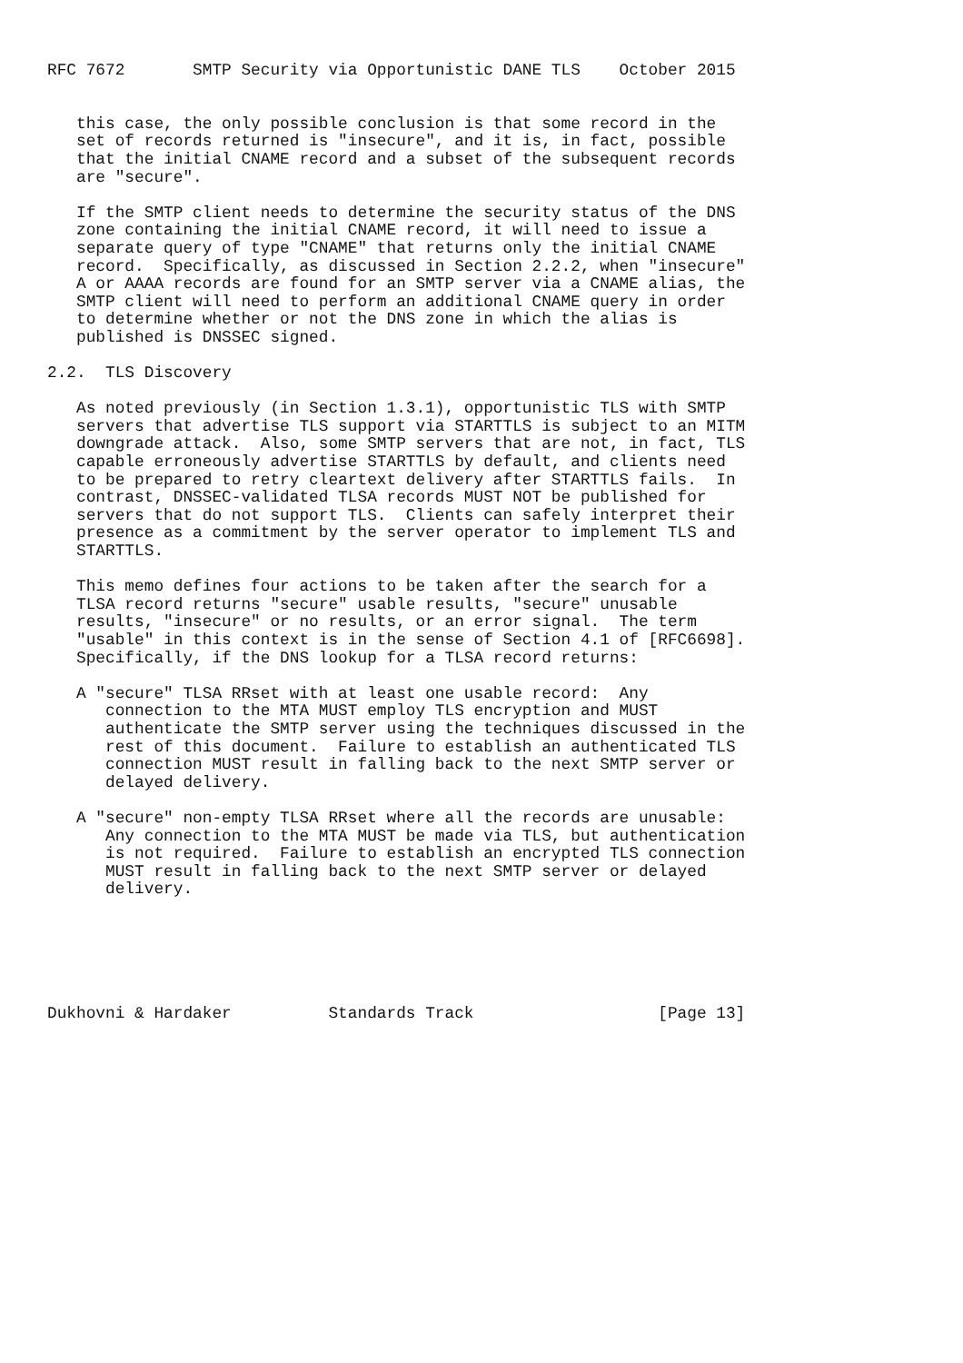RFC 7672       SMTP Security via Opportunistic DANE TLS    October 2015


   this case, the only possible conclusion is that some record in the
   set of records returned is "insecure", and it is, in fact, possible
   that the initial CNAME record and a subset of the subsequent records
   are "secure".

   If the SMTP client needs to determine the security status of the DNS
   zone containing the initial CNAME record, it will need to issue a
   separate query of type "CNAME" that returns only the initial CNAME
   record.  Specifically, as discussed in Section 2.2.2, when "insecure"
   A or AAAA records are found for an SMTP server via a CNAME alias, the
   SMTP client will need to perform an additional CNAME query in order
   to determine whether or not the DNS zone in which the alias is
   published is DNSSEC signed.

2.2.  TLS Discovery

   As noted previously (in Section 1.3.1), opportunistic TLS with SMTP
   servers that advertise TLS support via STARTTLS is subject to an MITM
   downgrade attack.  Also, some SMTP servers that are not, in fact, TLS
   capable erroneously advertise STARTTLS by default, and clients need
   to be prepared to retry cleartext delivery after STARTTLS fails.  In
   contrast, DNSSEC-validated TLSA records MUST NOT be published for
   servers that do not support TLS.  Clients can safely interpret their
   presence as a commitment by the server operator to implement TLS and
   STARTTLS.

   This memo defines four actions to be taken after the search for a
   TLSA record returns "secure" usable results, "secure" unusable
   results, "insecure" or no results, or an error signal.  The term
   "usable" in this context is in the sense of Section 4.1 of [RFC6698].
   Specifically, if the DNS lookup for a TLSA record returns:

   A "secure" TLSA RRset with at least one usable record:  Any
      connection to the MTA MUST employ TLS encryption and MUST
      authenticate the SMTP server using the techniques discussed in the
      rest of this document.  Failure to establish an authenticated TLS
      connection MUST result in falling back to the next SMTP server or
      delayed delivery.

   A "secure" non-empty TLSA RRset where all the records are unusable:
      Any connection to the MTA MUST be made via TLS, but authentication
      is not required.  Failure to establish an encrypted TLS connection
      MUST result in falling back to the next SMTP server or delayed
      delivery.






Dukhovni & Hardaker          Standards Track                   [Page 13]